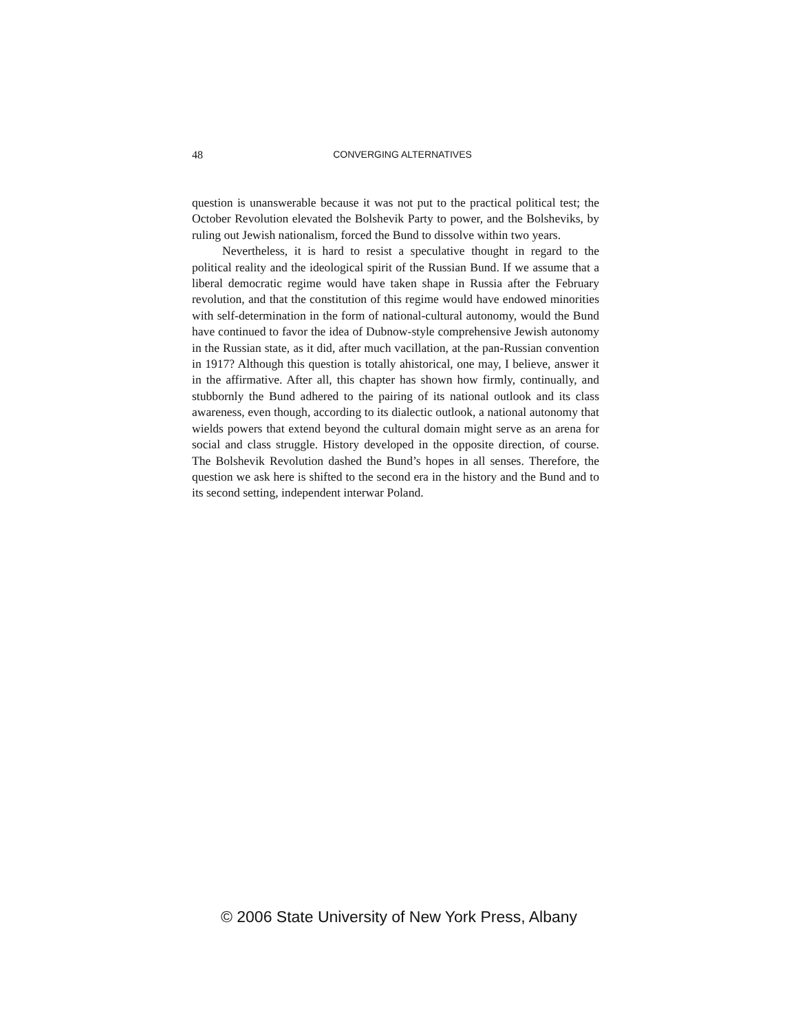48
CONVERGING ALTERNATIVES
question is unanswerable because it was not put to the practical political test; the October Revolution elevated the Bolshevik Party to power, and the Bolsheviks, by ruling out Jewish nationalism, forced the Bund to dissolve within two years.
Nevertheless, it is hard to resist a speculative thought in regard to the political reality and the ideological spirit of the Russian Bund. If we assume that a liberal democratic regime would have taken shape in Russia after the February revolution, and that the constitution of this regime would have endowed minorities with self-determination in the form of national-cultural autonomy, would the Bund have continued to favor the idea of Dubnow-style comprehensive Jewish autonomy in the Russian state, as it did, after much vacillation, at the pan-Russian convention in 1917? Although this question is totally ahistorical, one may, I believe, answer it in the affirmative. After all, this chapter has shown how firmly, continually, and stubbornly the Bund adhered to the pairing of its national outlook and its class awareness, even though, according to its dialectic outlook, a national autonomy that wields powers that extend beyond the cultural domain might serve as an arena for social and class struggle. History developed in the opposite direction, of course. The Bolshevik Revolution dashed the Bund’s hopes in all senses. Therefore, the question we ask here is shifted to the second era in the history and the Bund and to its second setting, independent interwar Poland.
© 2006 State University of New York Press, Albany